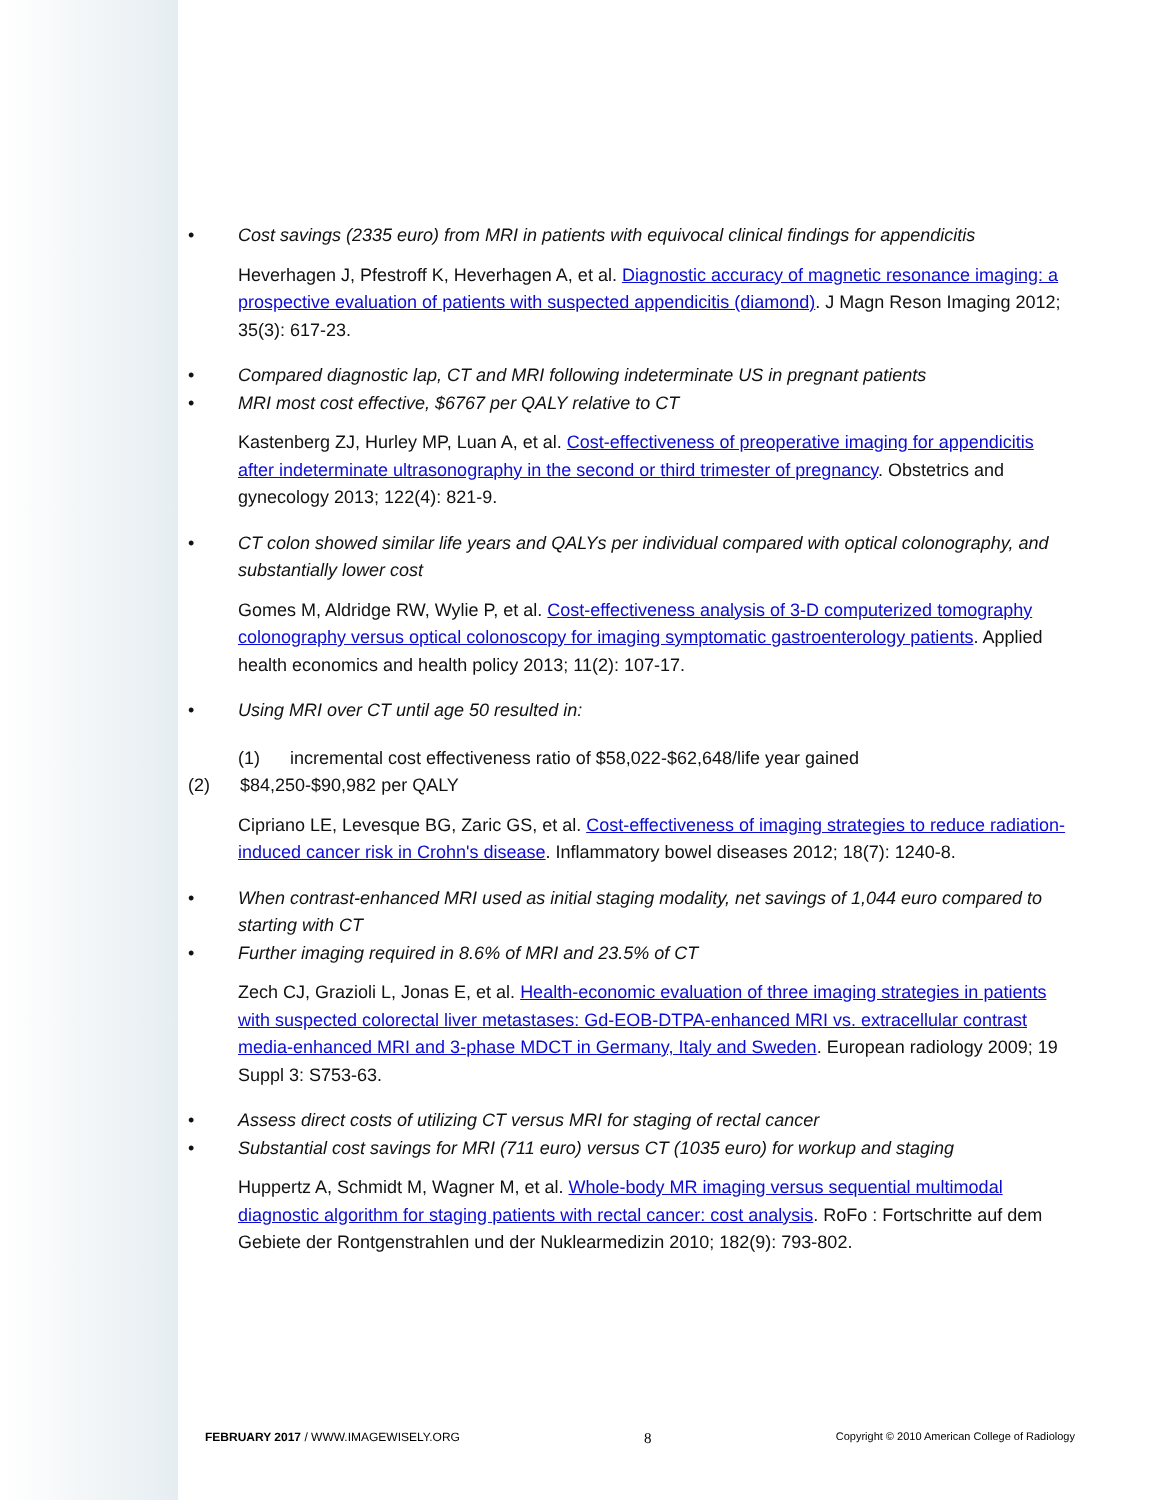• Cost savings (2335 euro) from MRI in patients with equivocal clinical findings for appendicitis
Heverhagen J, Pfestroff K, Heverhagen A, et al. Diagnostic accuracy of magnetic resonance imaging: a prospective evaluation of patients with suspected appendicitis (diamond). J Magn Reson Imaging 2012; 35(3): 617-23.
• Compared diagnostic lap, CT and MRI following indeterminate US in pregnant patients
• MRI most cost effective, $6767 per QALY relative to CT
Kastenberg ZJ, Hurley MP, Luan A, et al. Cost-effectiveness of preoperative imaging for appendicitis after indeterminate ultrasonography in the second or third trimester of pregnancy. Obstetrics and gynecology 2013; 122(4): 821-9.
• CT colon showed similar life years and QALYs per individual compared with optical colonography, and substantially lower cost
Gomes M, Aldridge RW, Wylie P, et al. Cost-effectiveness analysis of 3-D computerized tomography colonography versus optical colonoscopy for imaging symptomatic gastroenterology patients. Applied health economics and health policy 2013; 11(2): 107-17.
• Using MRI over CT until age 50 resulted in:
(1) incremental cost effectiveness ratio of $58,022-$62,648/life year gained
(2) $84,250-$90,982 per QALY
Cipriano LE, Levesque BG, Zaric GS, et al. Cost-effectiveness of imaging strategies to reduce radiation-induced cancer risk in Crohn's disease. Inflammatory bowel diseases 2012; 18(7): 1240-8.
• When contrast-enhanced MRI used as initial staging modality, net savings of 1,044 euro compared to starting with CT
• Further imaging required in 8.6% of MRI and 23.5% of CT
Zech CJ, Grazioli L, Jonas E, et al. Health-economic evaluation of three imaging strategies in patients with suspected colorectal liver metastases: Gd-EOB-DTPA-enhanced MRI vs. extracellular contrast media-enhanced MRI and 3-phase MDCT in Germany, Italy and Sweden. European radiology 2009; 19 Suppl 3: S753-63.
• Assess direct costs of utilizing CT versus MRI for staging of rectal cancer
• Substantial cost savings for MRI (711 euro) versus CT (1035 euro) for workup and staging
Huppertz A, Schmidt M, Wagner M, et al. Whole-body MR imaging versus sequential multimodal diagnostic algorithm for staging patients with rectal cancer: cost analysis. RoFo : Fortschritte auf dem Gebiete der Rontgenstrahlen und der Nuklearmedizin 2010; 182(9): 793-802.
FEBRUARY 2017 / WWW.IMAGEWISELY.ORG 8 Copyright © 2010 American College of Radiology